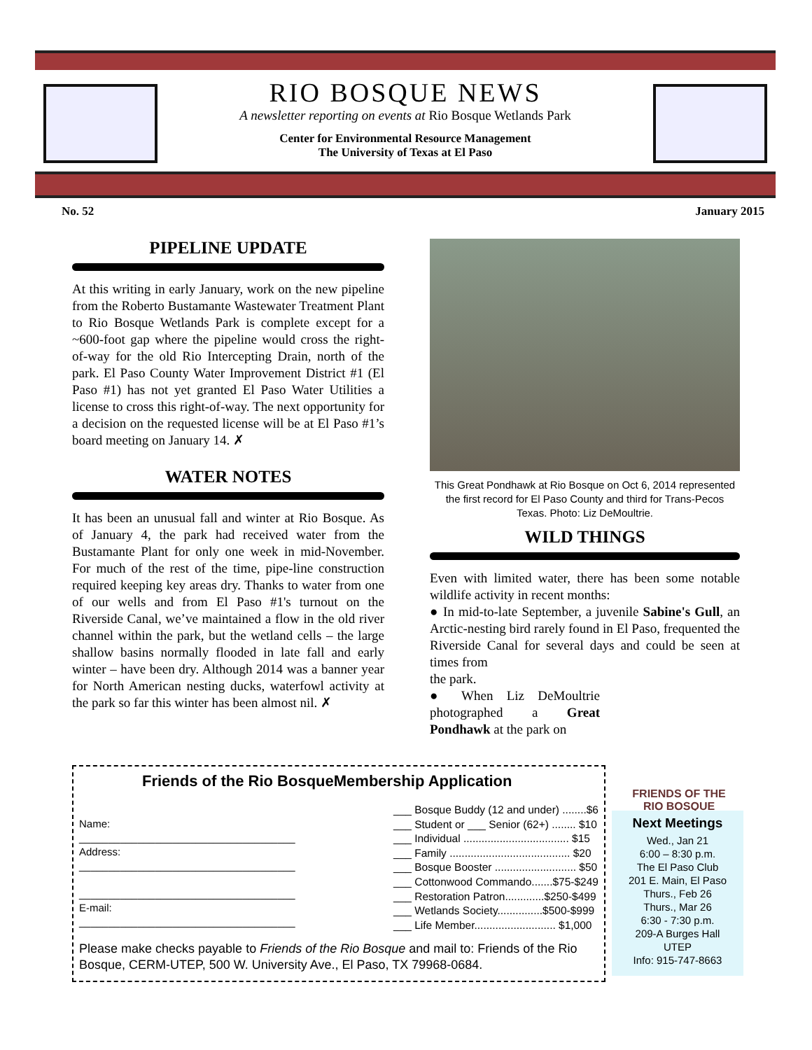RIO BOSQUE NEWS
A newsletter reporting on events at Rio Bosque Wetlands Park
Center for Environmental Resource Management
The University of Texas at El Paso
No. 52 January 2015
PIPELINE UPDATE
At this writing in early January, work on the new pipeline from the Roberto Bustamante Wastewater Treatment Plant to Rio Bosque Wetlands Park is complete except for a ~600-foot gap where the pipeline would cross the right-of-way for the old Rio Intercepting Drain, north of the park. El Paso County Water Improvement District #1 (El Paso #1) has not yet granted El Paso Water Utilities a license to cross this right-of-way. The next opportunity for a decision on the requested license will be at El Paso #1’s board meeting on January 14. ✗
WATER NOTES
It has been an unusual fall and winter at Rio Bosque. As of January 4, the park had received water from the Bustamante Plant for only one week in mid-November. For much of the rest of the time, pipe-line construction required keeping key areas dry. Thanks to water from one of our wells and from El Paso #1's turnout on the Riverside Canal, we’ve maintained a flow in the old river channel within the park, but the wetland cells – the large shallow basins normally flooded in late fall and early winter – have been dry. Although 2014 was a banner year for North American nesting ducks, waterfowl activity at the park so far this winter has been almost nil. ✗
This Great Pondhawk at Rio Bosque on Oct 6, 2014 represented the first record for El Paso County and third for Trans-Pecos Texas. Photo: Liz DeMoultrie.
WILD THINGS
Even with limited water, there has been some notable wildlife activity in recent months:
● In mid-to-late September, a juvenile Sabine's Gull, an Arctic-nesting bird rarely found in El Paso, frequented the Riverside Canal for several days and could be seen at times from
the park.
● When Liz DeMoultrie photographed a Great Pondhawk at the park on
FRIENDS OF THE RIO BOSQUE
Friends of the Rio BosqueMembership Application
Name:
_____________________________________
Address:
_____________________________________
_____________________________________
E-mail:
_____________________________________
___ Bosque Buddy (12 and under) ........$6
___ Student or ___ Senior (62+) ........ $10
___ Individual ................................... $15
___ Family ........................................ $20
___ Bosque Booster ........................... $50
___ Cottonwood Commando.......$75-$249
___ Restoration Patron.............$250-$499
___ Wetlands Society...............$500-$999
___ Life Member........................... $1,000
Please make checks payable to Friends of the Rio Bosque and mail to: Friends of the Rio Bosque, CERM-UTEP, 500 W. University Ave., El Paso, TX 79968-0684.
Next Meetings
Wed., Jan 21
6:00 – 8:30 p.m.
The El Paso Club
201 E. Main, El Paso
Thurs., Feb 26
Thurs., Mar 26
6:30 - 7:30 p.m.
209-A Burges Hall
UTEP
Info: 915-747-8663